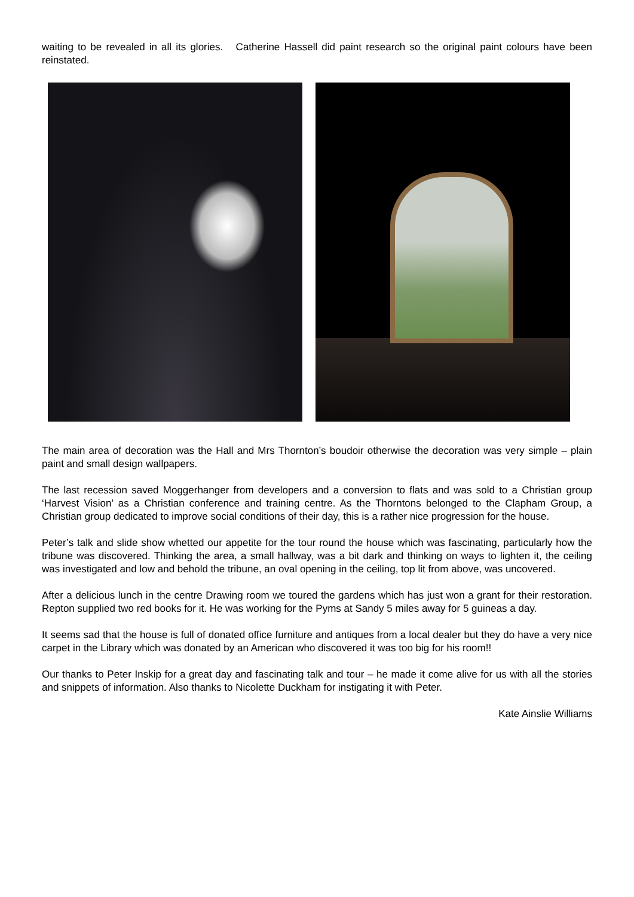waiting to be revealed in all its glories. Catherine Hassell did paint research so the original paint colours have been reinstated.
The main area of decoration was the Hall and Mrs Thornton’s boudoir otherwise the decoration was very simple – plain paint and small design wallpapers.
The last recession saved Moggerhanger from developers and a conversion to flats and was sold to a Christian group ‘Harvest Vision’ as a Christian conference and training centre. As the Thorntons belonged to the Clapham Group, a Christian group dedicated to improve social conditions of their day, this is a rather nice progression for the house.
Peter’s talk and slide show whetted our appetite for the tour round the house which was fascinating, particularly how the tribune was discovered. Thinking the area, a small hallway, was a bit dark and thinking on ways to lighten it, the ceiling was investigated and low and behold the tribune, an oval opening in the ceiling, top lit from above, was uncovered.
After a delicious lunch in the centre Drawing room we toured the gardens which has just won a grant for their restoration. Repton supplied two red books for it. He was working for the Pyms at Sandy 5 miles away for 5 guineas a day.
It seems sad that the house is full of donated office furniture and antiques from a local dealer but they do have a very nice carpet in the Library which was donated by an American who discovered it was too big for his room!!
Our thanks to Peter Inskip for a great day and fascinating talk and tour – he made it come alive for us with all the stories and snippets of information. Also thanks to Nicolette Duckham for instigating it with Peter.
Kate Ainslie Williams